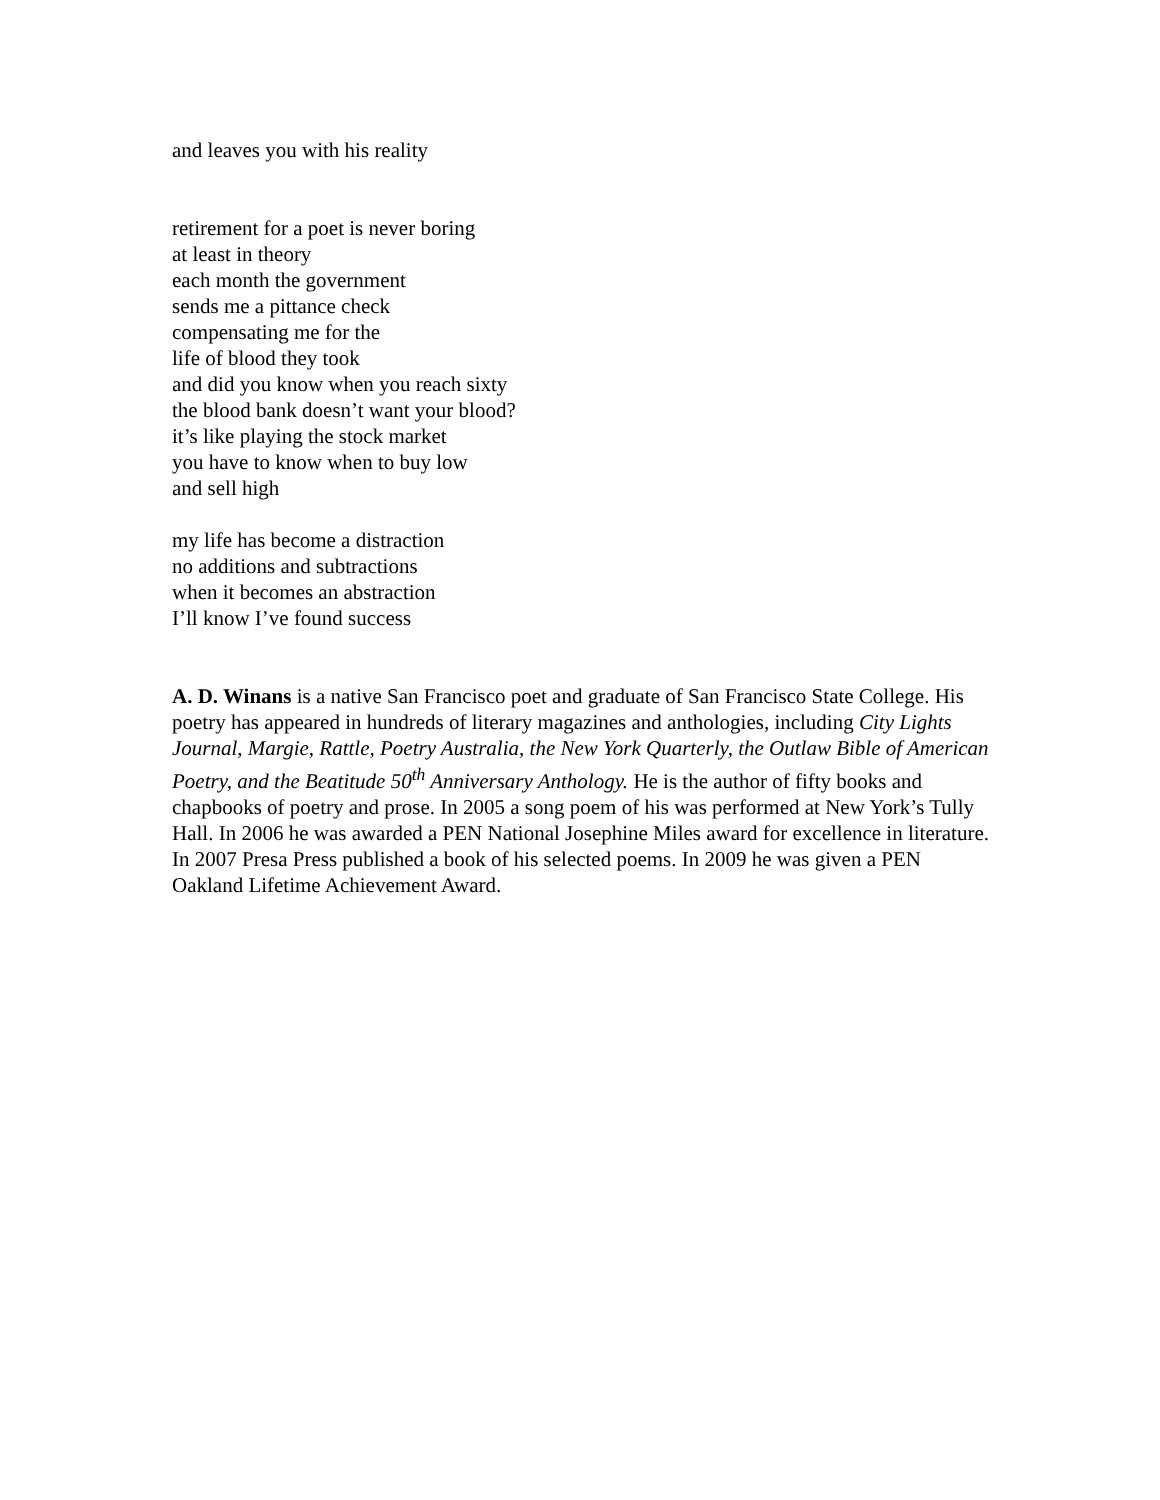and leaves you with his reality
retirement for a poet is never boring
at least in theory
each month the government
sends me a pittance check
compensating me for the
life of blood they took
and did you know when you reach sixty
the blood bank doesn’t want your blood?
it’s like playing the stock market
you have to know when to buy low
and sell high
my life has become a distraction
no additions and subtractions
when it becomes an abstraction
I’ll know I’ve found success
A. D. Winans is a native San Francisco poet and graduate of San Francisco State College. His poetry has appeared in hundreds of literary magazines and anthologies, including City Lights Journal, Margie, Rattle, Poetry Australia, the New York Quarterly, the Outlaw Bible of American Poetry, and the Beatitude 50<sup>th</sup> Anniversary Anthology. He is the author of fifty books and chapbooks of poetry and prose. In 2005 a song poem of his was performed at New York’s Tully Hall. In 2006 he was awarded a PEN National Josephine Miles award for excellence in literature. In 2007 Presa Press published a book of his selected poems. In 2009 he was given a PEN Oakland Lifetime Achievement Award.